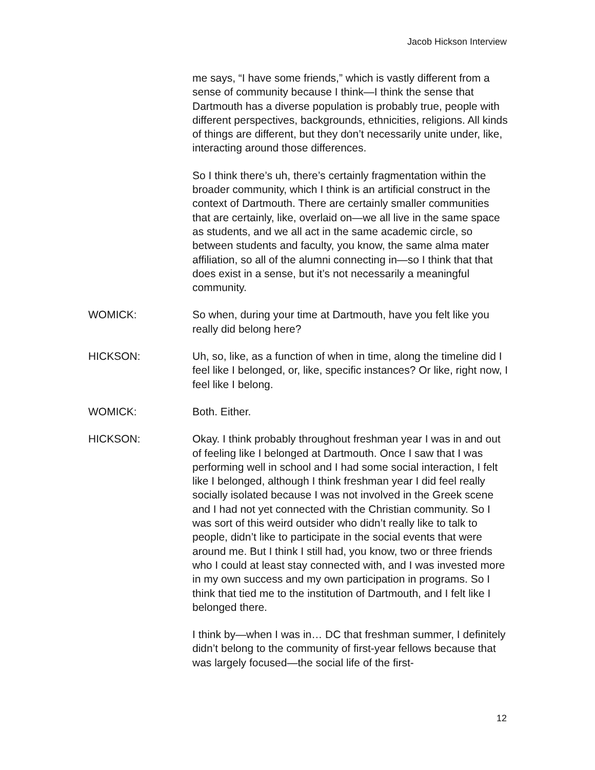Jacob Hickson Interview
me says, “I have some friends,” which is vastly different from a sense of community because I think—I think the sense that Dartmouth has a diverse population is probably true, people with different perspectives, backgrounds, ethnicities, religions. All kinds of things are different, but they don’t necessarily unite under, like, interacting around those differences.
So I think there’s uh, there’s certainly fragmentation within the broader community, which I think is an artificial construct in the context of Dartmouth. There are certainly smaller communities that are certainly, like, overlaid on—we all live in the same space as students, and we all act in the same academic circle, so between students and faculty, you know, the same alma mater affiliation, so all of the alumni connecting in—so I think that that does exist in a sense, but it’s not necessarily a meaningful community.
WOMICK: So when, during your time at Dartmouth, have you felt like you really did belong here?
HICKSON: Uh, so, like, as a function of when in time, along the timeline did I feel like I belonged, or, like, specific instances? Or like, right now, I feel like I belong.
WOMICK: Both. Either.
HICKSON: Okay. I think probably throughout freshman year I was in and out of feeling like I belonged at Dartmouth. Once I saw that I was performing well in school and I had some social interaction, I felt like I belonged, although I think freshman year I did feel really socially isolated because I was not involved in the Greek scene and I had not yet connected with the Christian community. So I was sort of this weird outsider who didn’t really like to talk to people, didn’t like to participate in the social events that were around me. But I think I still had, you know, two or three friends who I could at least stay connected with, and I was invested more in my own success and my own participation in programs. So I think that tied me to the institution of Dartmouth, and I felt like I belonged there.
I think by—when I was in… DC that freshman summer, I definitely didn’t belong to the community of first-year fellows because that was largely focused—the social life of the first-
12